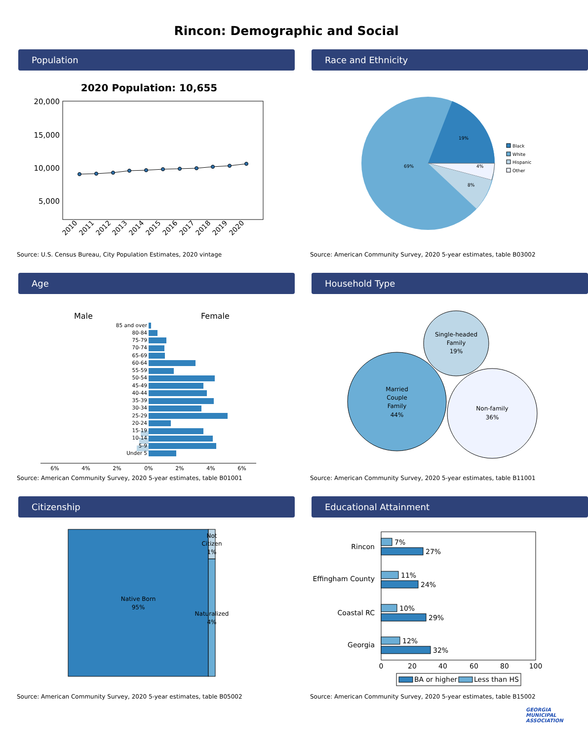Rincon: Demographic and Social
Population
2020 Population: 10,655
20,000
15,000
10,000
5,000
2010
2011
2012
2013
2014
2015
2016
2017
2018
2019
2020
Source: U.S. Census Bureau, City Population Estimates, 2020 vintage
Race and Ethnicity
19%
69%
4%
8%
Black
White
Hispanic
Other
Source: American Community Survey, 2020 5-year estimates, table B03002
Age
Male
Female
85 and over
80-84
75-79
70-74
65-69
60-64
55-59
50-54
45-49
40-44
35-39
30-34
25-29
20-24
15-19
10-14
5-9
Under 5
6%
4%
2%
0%
2%
4%
6%
Source: American Community Survey, 2020 5-year estimates, table B01001
Household Type
Single-headed
Family
19%
Married
Couple
Family
44%
Non-family
36%
Source: American Community Survey, 2020 5-year estimates, table B11001
Citizenship
Native Born
95%
Not
Citizen
1%
Naturalized
4%
Source: American Community Survey, 2020 5-year estimates, table B05002
Educational Attainment
Rincon
Effingham County
Coastal RC
Georgia
7%
27%
11%
24%
10%
29%
12%
32%
0
20
40
60
80
100
BA or higher
Less than HS
Source: American Community Survey, 2020 5-year estimates, table B15002
GEORGIA
MUNICIPAL
ASSOCIATION